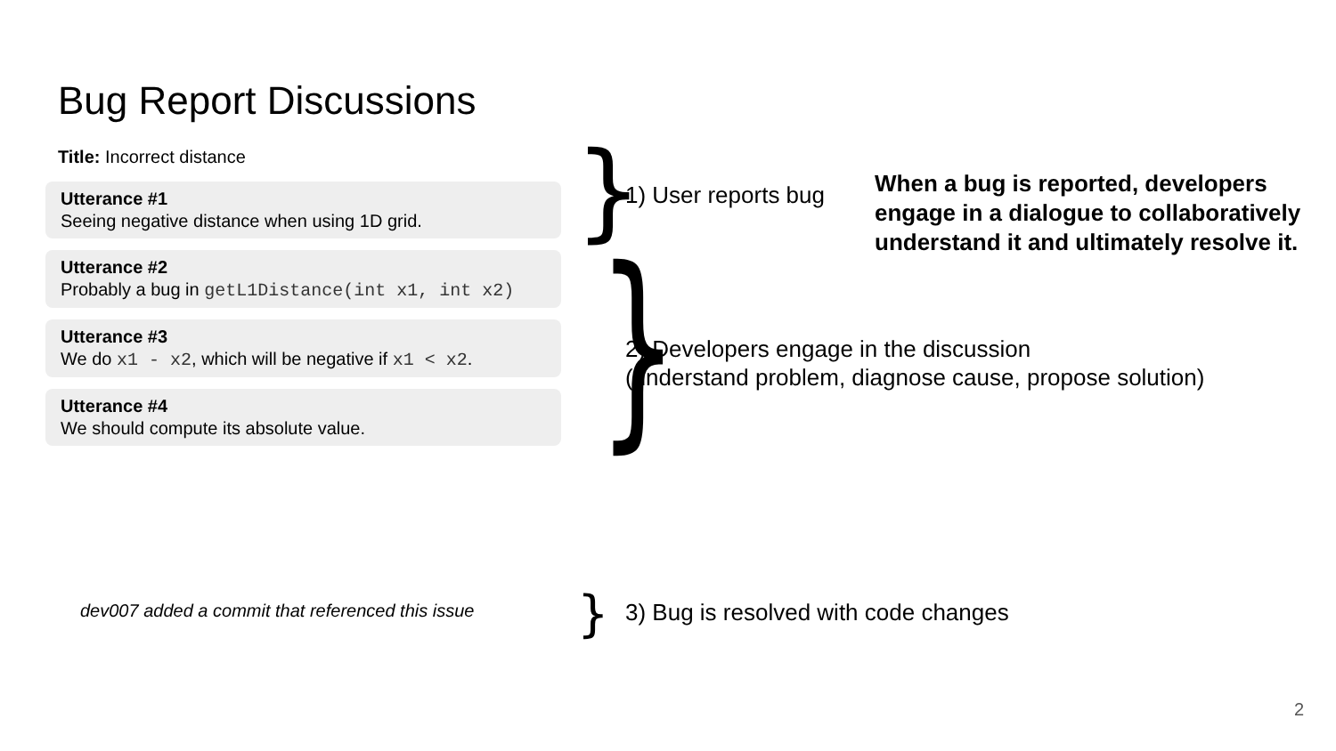Bug Report Discussions
Title: Incorrect distance
Utterance #1
Seeing negative distance when using 1D grid.
Utterance #2
Probably a bug in getL1Distance(int x1, int x2)
Utterance #3
We do x1 - x2, which will be negative if x1 < x2.
Utterance #4
We should compute its absolute value.
} 1) User reports bug
When a bug is reported, developers engage in a dialogue to collaboratively understand it and ultimately resolve it.
}
2) Developers engage in the discussion
(understand problem, diagnose cause, propose solution)
dev007 added a commit that referenced this issue
}
3) Bug is resolved with code changes
2